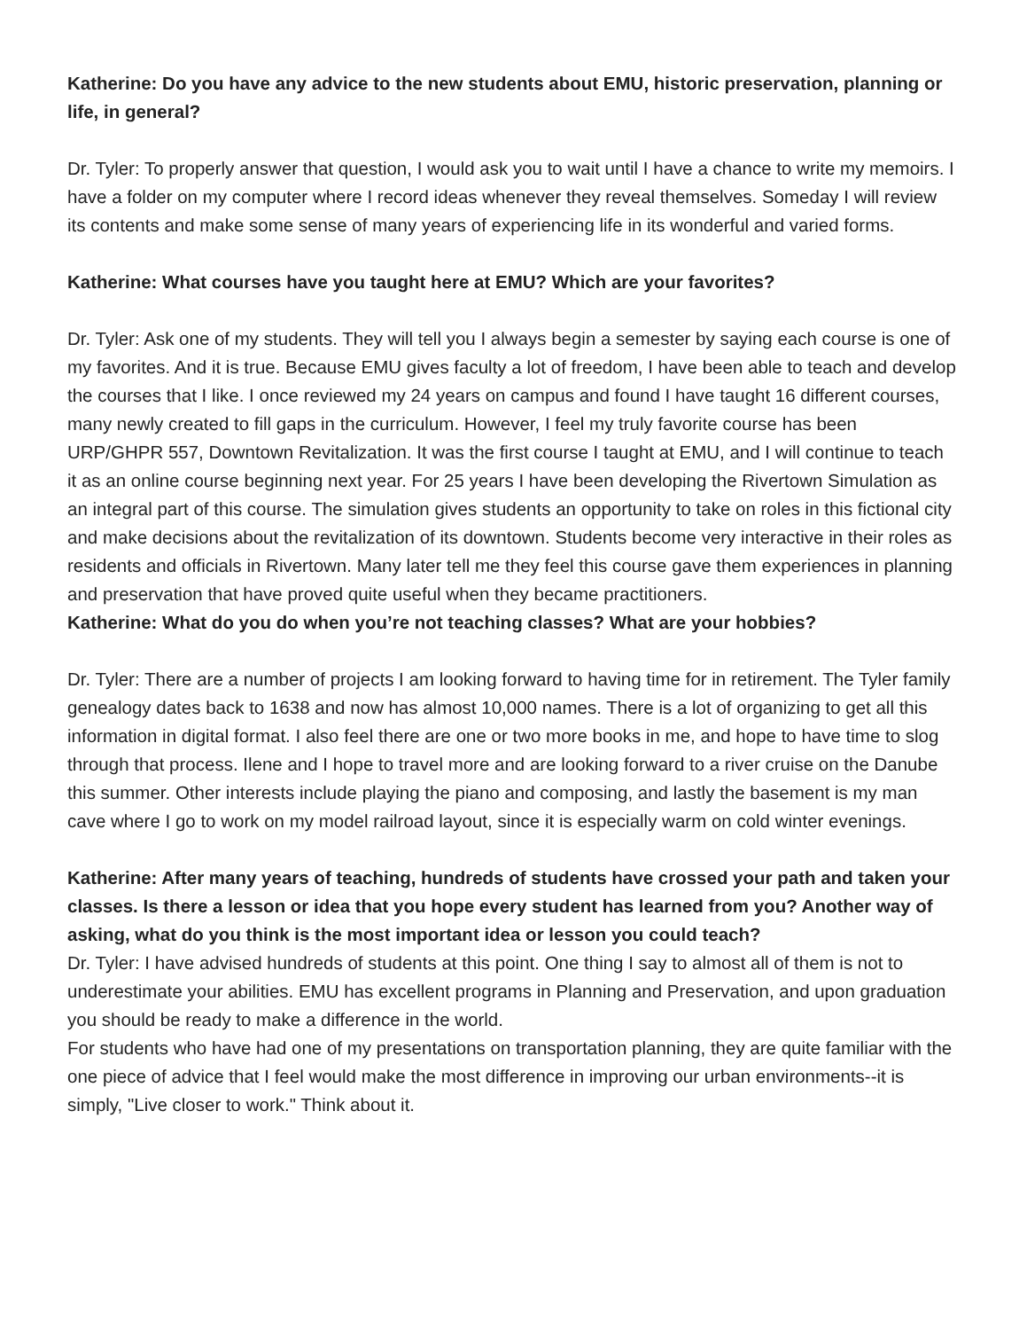Katherine: Do you have any advice to the new students about EMU, historic preservation, planning or life, in general?
Dr. Tyler: To properly answer that question, I would ask you to wait until I have a chance to write my memoirs. I have a folder on my computer where I record ideas whenever they reveal themselves. Someday I will review its contents and make some sense of many years of experiencing life in its wonderful and varied forms.
Katherine: What courses have you taught here at EMU? Which are your favorites?
Dr. Tyler: Ask one of my students. They will tell you I always begin a semester by saying each course is one of my favorites. And it is true. Because EMU gives faculty a lot of freedom, I have been able to teach and develop the courses that I like. I once reviewed my 24 years on campus and found I have taught 16 different courses, many newly created to fill gaps in the curriculum. However, I feel my truly favorite course has been URP/GHPR 557, Downtown Revitalization. It was the first course I taught at EMU, and I will continue to teach it as an online course beginning next year. For 25 years I have been developing the Rivertown Simulation as an integral part of this course. The simulation gives students an opportunity to take on roles in this fictional city and make decisions about the revitalization of its downtown. Students become very interactive in their roles as residents and officials in Rivertown. Many later tell me they feel this course gave them experiences in planning and preservation that have proved quite useful when they became practitioners.
Katherine: What do you do when you’re not teaching classes? What are your hobbies?
Dr. Tyler: There are a number of projects I am looking forward to having time for in retirement. The Tyler family genealogy dates back to 1638 and now has almost 10,000 names. There is a lot of organizing to get all this information in digital format. I also feel there are one or two more books in me, and hope to have time to slog through that process. Ilene and I hope to travel more and are looking forward to a river cruise on the Danube this summer. Other interests include playing the piano and composing, and lastly the basement is my man cave where I go to work on my model railroad layout, since it is especially warm on cold winter evenings.
Katherine: After many years of teaching, hundreds of students have crossed your path and taken your classes. Is there a lesson or idea that you hope every student has learned from you? Another way of asking, what do you think is the most important idea or lesson you could teach?
Dr. Tyler: I have advised hundreds of students at this point. One thing I say to almost all of them is not to underestimate your abilities. EMU has excellent programs in Planning and Preservation, and upon graduation you should be ready to make a difference in the world.
For students who have had one of my presentations on transportation planning, they are quite familiar with the one piece of advice that I feel would make the most difference in improving our urban environments--it is simply, "Live closer to work." Think about it.